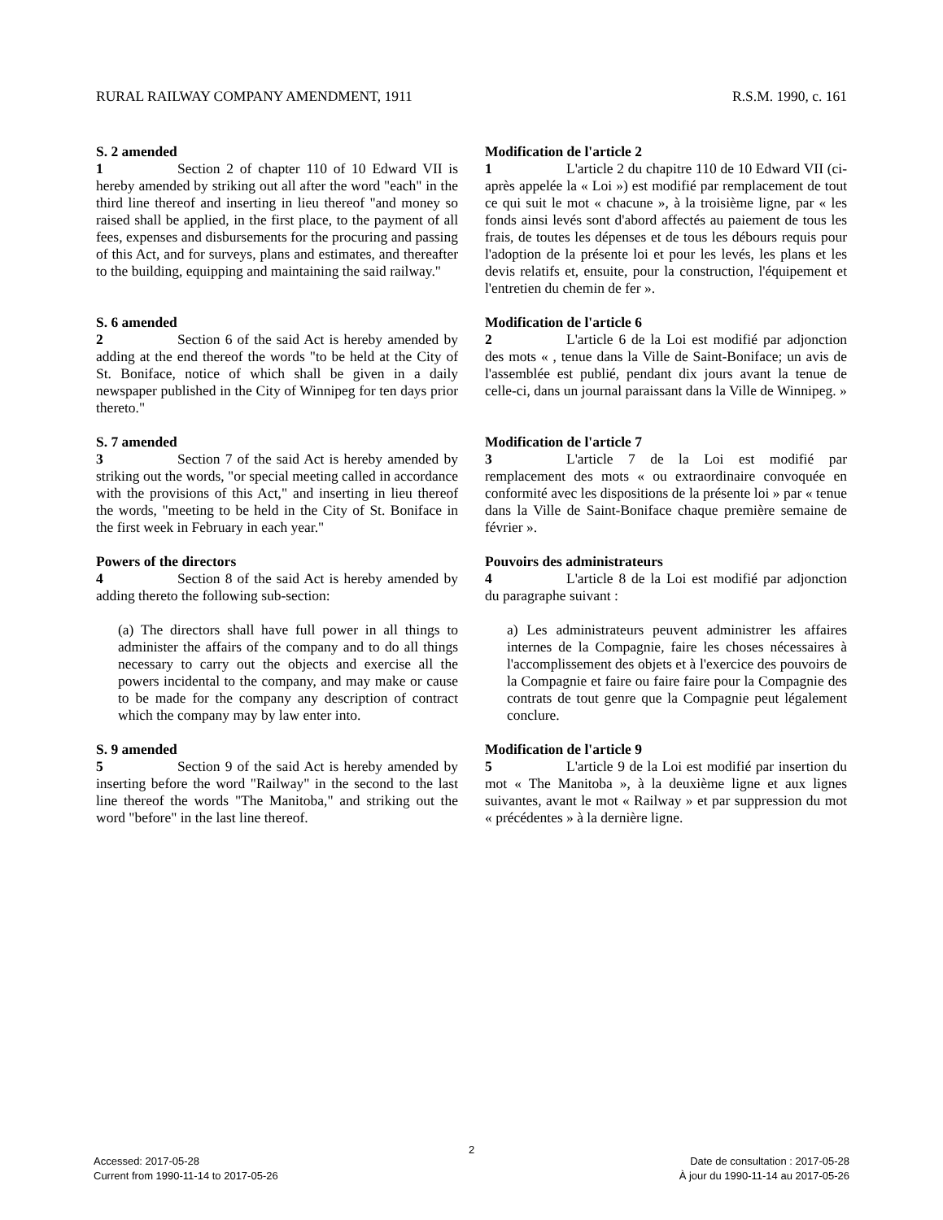RURAL RAILWAY COMPANY AMENDMENT, 1911 R.S.M. 1990, c. 161
S. 2 amended
1 Section 2 of chapter 110 of 10 Edward VII is hereby amended by striking out all after the word "each" in the third line thereof and inserting in lieu thereof "and money so raised shall be applied, in the first place, to the payment of all fees, expenses and disbursements for the procuring and passing of this Act, and for surveys, plans and estimates, and thereafter to the building, equipping and maintaining the said railway."
Modification de l'article 2
1 L'article 2 du chapitre 110 de 10 Edward VII (ci-après appelée la « Loi ») est modifié par remplacement de tout ce qui suit le mot « chacune », à la troisième ligne, par « les fonds ainsi levés sont d'abord affectés au paiement de tous les frais, de toutes les dépenses et de tous les débours requis pour l'adoption de la présente loi et pour les levés, les plans et les devis relatifs et, ensuite, pour la construction, l'équipement et l'entretien du chemin de fer ».
S. 6 amended
2 Section 6 of the said Act is hereby amended by adding at the end thereof the words "to be held at the City of St. Boniface, notice of which shall be given in a daily newspaper published in the City of Winnipeg for ten days prior thereto."
Modification de l'article 6
2 L'article 6 de la Loi est modifié par adjonction des mots « , tenue dans la Ville de Saint-Boniface; un avis de l'assemblée est publié, pendant dix jours avant la tenue de celle-ci, dans un journal paraissant dans la Ville de Winnipeg. »
S. 7 amended
3 Section 7 of the said Act is hereby amended by striking out the words, "or special meeting called in accordance with the provisions of this Act," and inserting in lieu thereof the words, "meeting to be held in the City of St. Boniface in the first week in February in each year."
Modification de l'article 7
3 L'article 7 de la Loi est modifié par remplacement des mots « ou extraordinaire convoquée en conformité avec les dispositions de la présente loi » par « tenue dans la Ville de Saint-Boniface chaque première semaine de février ».
Powers of the directors
4 Section 8 of the said Act is hereby amended by adding thereto the following sub-section:
(a) The directors shall have full power in all things to administer the affairs of the company and to do all things necessary to carry out the objects and exercise all the powers incidental to the company, and may make or cause to be made for the company any description of contract which the company may by law enter into.
Pouvoirs des administrateurs
4 L'article 8 de la Loi est modifié par adjonction du paragraphe suivant :
a) Les administrateurs peuvent administrer les affaires internes de la Compagnie, faire les choses nécessaires à l'accomplissement des objets et à l'exercice des pouvoirs de la Compagnie et faire ou faire faire pour la Compagnie des contrats de tout genre que la Compagnie peut légalement conclure.
S. 9 amended
5 Section 9 of the said Act is hereby amended by inserting before the word "Railway" in the second to the last line thereof the words "The Manitoba," and striking out the word "before" in the last line thereof.
Modification de l'article 9
5 L'article 9 de la Loi est modifié par insertion du mot « The Manitoba », à la deuxième ligne et aux lignes suivantes, avant le mot « Railway » et par suppression du mot « précédentes » à la dernière ligne.
2
Accessed: 2017-05-28
Current from 1990-11-14 to 2017-05-26
Date de consultation : 2017-05-28
À jour du 1990-11-14 au 2017-05-26